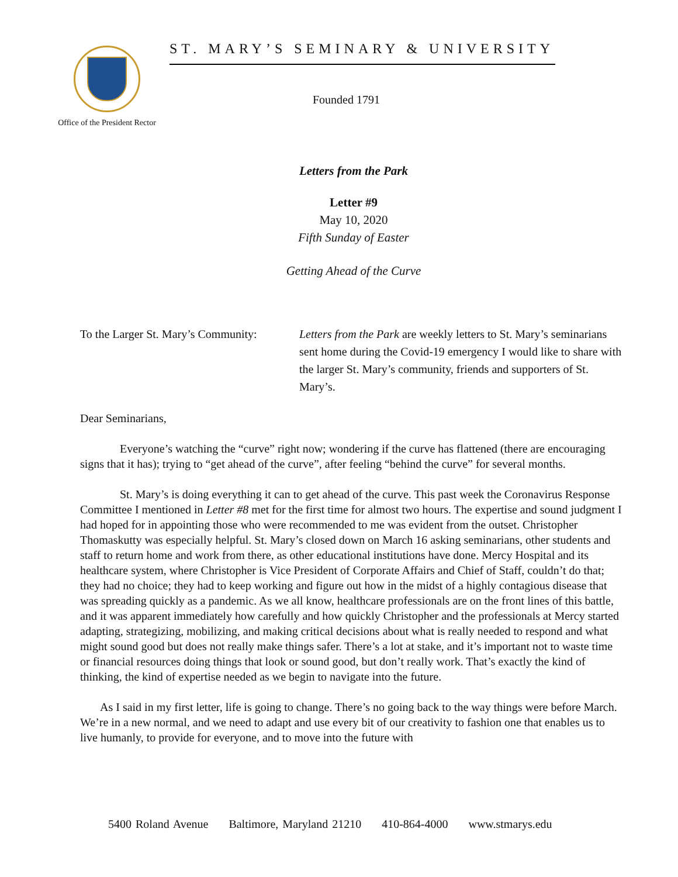Office of the President Rector
ST. MARY’S SEMINARY & UNIVERSITY
Founded 1791
Letters from the Park
Letter #9
May 10, 2020
Fifth Sunday of Easter
Getting Ahead of the Curve
To the Larger St. Mary’s Community:
Letters from the Park are weekly letters to St. Mary’s seminarians sent home during the Covid-19 emergency I would like to share with the larger St. Mary’s community, friends and supporters of St. Mary’s.
Dear Seminarians,
Everyone’s watching the “curve” right now; wondering if the curve has flattened (there are encouraging signs that it has); trying to “get ahead of the curve”, after feeling “behind the curve” for several months.
St. Mary’s is doing everything it can to get ahead of the curve. This past week the Coronavirus Response Committee I mentioned in Letter #8 met for the first time for almost two hours. The expertise and sound judgment I had hoped for in appointing those who were recommended to me was evident from the outset. Christopher Thomaskutty was especially helpful. St. Mary’s closed down on March 16 asking seminarians, other students and staff to return home and work from there, as other educational institutions have done. Mercy Hospital and its healthcare system, where Christopher is Vice President of Corporate Affairs and Chief of Staff, couldn’t do that; they had no choice; they had to keep working and figure out how in the midst of a highly contagious disease that was spreading quickly as a pandemic. As we all know, healthcare professionals are on the front lines of this battle, and it was apparent immediately how carefully and how quickly Christopher and the professionals at Mercy started adapting, strategizing, mobilizing, and making critical decisions about what is really needed to respond and what might sound good but does not really make things safer. There’s a lot at stake, and it’s important not to waste time or financial resources doing things that look or sound good, but don’t really work. That’s exactly the kind of thinking, the kind of expertise needed as we begin to navigate into the future.
As I said in my first letter, life is going to change. There’s no going back to the way things were before March. We’re in a new normal, and we need to adapt and use every bit of our creativity to fashion one that enables us to live humanly, to provide for everyone, and to move into the future with
5400 Roland Avenue Baltimore, Maryland 21210 410-864-4000 www.stmarys.edu